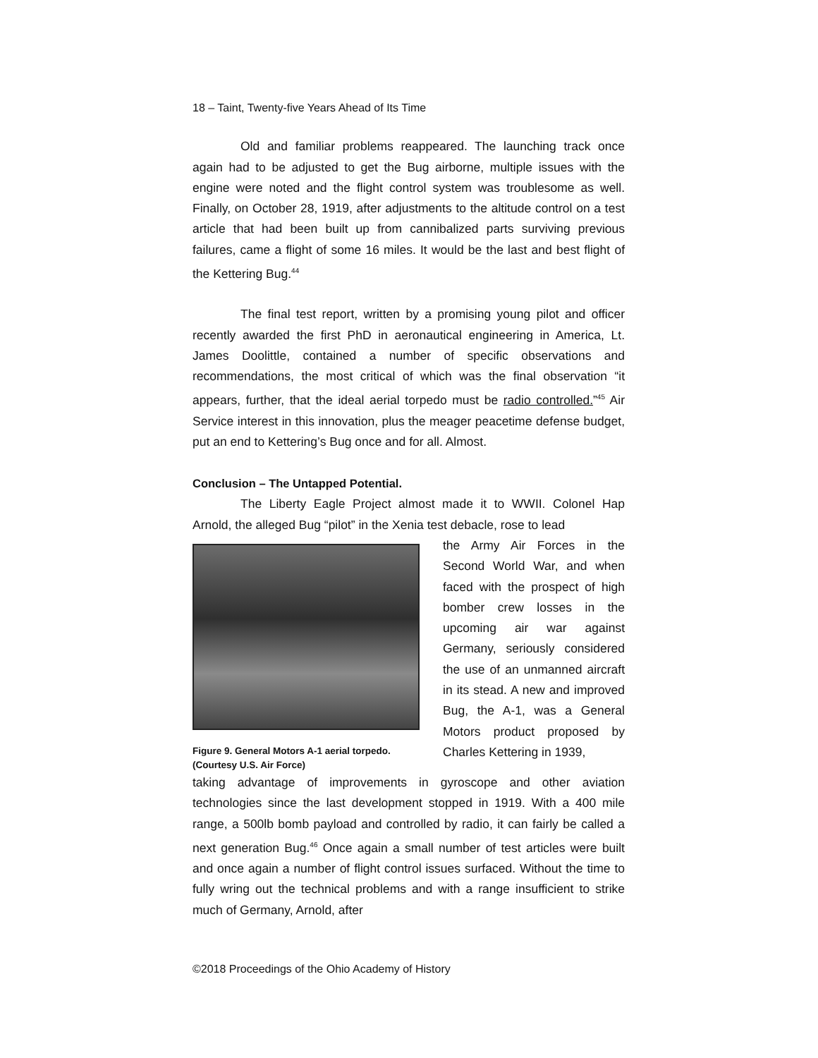18 – Taint, Twenty-five Years Ahead of Its Time
Old and familiar problems reappeared. The launching track once again had to be adjusted to get the Bug airborne, multiple issues with the engine were noted and the flight control system was troublesome as well. Finally, on October 28, 1919, after adjustments to the altitude control on a test article that had been built up from cannibalized parts surviving previous failures, came a flight of some 16 miles. It would be the last and best flight of the Kettering Bug.<sup>44</sup>
The final test report, written by a promising young pilot and officer recently awarded the first PhD in aeronautical engineering in America, Lt. James Doolittle, contained a number of specific observations and recommendations, the most critical of which was the final observation “it appears, further, that the ideal aerial torpedo must be radio controlled.”<sup>45</sup> Air Service interest in this innovation, plus the meager peacetime defense budget, put an end to Kettering’s Bug once and for all. Almost.
Conclusion – The Untapped Potential.
The Liberty Eagle Project almost made it to WWII. Colonel Hap Arnold, the alleged Bug “pilot” in the Xenia test debacle, rose to lead
Figure 9. General Motors A-1 aerial torpedo. (Courtesy U.S. Air Force)
the Army Air Forces in the Second World War, and when faced with the prospect of high bomber crew losses in the upcoming air war against Germany, seriously considered the use of an unmanned aircraft in its stead. A new and improved Bug, the A-1, was a General Motors product proposed by Charles Kettering in 1939,
taking advantage of improvements in gyroscope and other aviation technologies since the last development stopped in 1919. With a 400 mile range, a 500lb bomb payload and controlled by radio, it can fairly be called a next generation Bug.<sup>46</sup> Once again a small number of test articles were built and once again a number of flight control issues surfaced. Without the time to fully wring out the technical problems and with a range insufficient to strike much of Germany, Arnold, after
©2018 Proceedings of the Ohio Academy of History